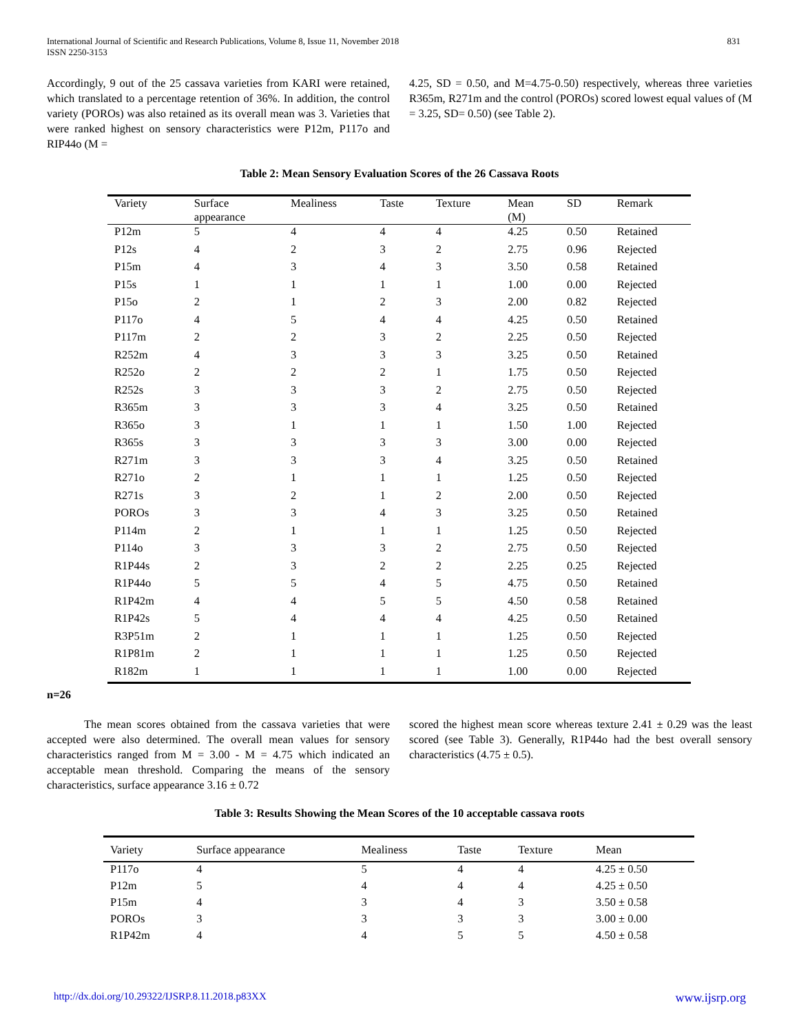International Journal of Scientific and Research Publications, Volume 8, Issue 11, November 2018
ISSN 2250-3153
831
Accordingly, 9 out of the 25 cassava varieties from KARI were retained, which translated to a percentage retention of 36%. In addition, the control variety (POROs) was also retained as its overall mean was 3. Varieties that were ranked highest on sensory characteristics were P12m, P117o and RIP44o (M =
4.25, SD = 0.50, and M=4.75-0.50) respectively, whereas three varieties R365m, R271m and the control (POROs) scored lowest equal values of (M = 3.25, SD= 0.50) (see Table 2).
Table 2: Mean Sensory Evaluation Scores of the 26 Cassava Roots
| Variety | Surface appearance | Mealiness | Taste | Texture | Mean (M) | SD | Remark |
| --- | --- | --- | --- | --- | --- | --- | --- |
| P12m | 5 | 4 | 4 | 4 | 4.25 | 0.50 | Retained |
| P12s | 4 | 2 | 3 | 2 | 2.75 | 0.96 | Rejected |
| P15m | 4 | 3 | 4 | 3 | 3.50 | 0.58 | Retained |
| P15s | 1 | 1 | 1 | 1 | 1.00 | 0.00 | Rejected |
| P15o | 2 | 1 | 2 | 3 | 2.00 | 0.82 | Rejected |
| P117o | 4 | 5 | 4 | 4 | 4.25 | 0.50 | Retained |
| P117m | 2 | 2 | 3 | 2 | 2.25 | 0.50 | Rejected |
| R252m | 4 | 3 | 3 | 3 | 3.25 | 0.50 | Retained |
| R252o | 2 | 2 | 2 | 1 | 1.75 | 0.50 | Rejected |
| R252s | 3 | 3 | 3 | 2 | 2.75 | 0.50 | Rejected |
| R365m | 3 | 3 | 3 | 4 | 3.25 | 0.50 | Retained |
| R365o | 3 | 1 | 1 | 1 | 1.50 | 1.00 | Rejected |
| R365s | 3 | 3 | 3 | 3 | 3.00 | 0.00 | Rejected |
| R271m | 3 | 3 | 3 | 4 | 3.25 | 0.50 | Retained |
| R271o | 2 | 1 | 1 | 1 | 1.25 | 0.50 | Rejected |
| R271s | 3 | 2 | 1 | 2 | 2.00 | 0.50 | Rejected |
| POROs | 3 | 3 | 4 | 3 | 3.25 | 0.50 | Retained |
| P114m | 2 | 1 | 1 | 1 | 1.25 | 0.50 | Rejected |
| P114o | 3 | 3 | 3 | 2 | 2.75 | 0.50 | Rejected |
| R1P44s | 2 | 3 | 2 | 2 | 2.25 | 0.25 | Rejected |
| R1P44o | 5 | 5 | 4 | 5 | 4.75 | 0.50 | Retained |
| R1P42m | 4 | 4 | 5 | 5 | 4.50 | 0.58 | Retained |
| R1P42s | 5 | 4 | 4 | 4 | 4.25 | 0.50 | Retained |
| R3P51m | 2 | 1 | 1 | 1 | 1.25 | 0.50 | Rejected |
| R1P81m | 2 | 1 | 1 | 1 | 1.25 | 0.50 | Rejected |
| R182m | 1 | 1 | 1 | 1 | 1.00 | 0.00 | Rejected |
n=26
The mean scores obtained from the cassava varieties that were accepted were also determined. The overall mean values for sensory characteristics ranged from M = 3.00 - M = 4.75 which indicated an acceptable mean threshold. Comparing the means of the sensory characteristics, surface appearance 3.16 ± 0.72
scored the highest mean score whereas texture 2.41 ± 0.29 was the least scored (see Table 3). Generally, R1P44o had the best overall sensory characteristics (4.75 ± 0.5).
Table 3: Results Showing the Mean Scores of the 10 acceptable cassava roots
| Variety | Surface appearance | Mealiness | Taste | Texture | Mean |
| --- | --- | --- | --- | --- | --- |
| P117o | 4 | 5 | 4 | 4 | 4.25 ± 0.50 |
| P12m | 5 | 4 | 4 | 4 | 4.25 ± 0.50 |
| P15m | 4 | 3 | 4 | 3 | 3.50 ± 0.58 |
| POROs | 3 | 3 | 3 | 3 | 3.00 ± 0.00 |
| R1P42m | 4 | 4 | 5 | 5 | 4.50 ± 0.58 |
http://dx.doi.org/10.29322/IJSRP.8.11.2018.p83XX www.ijsrp.org